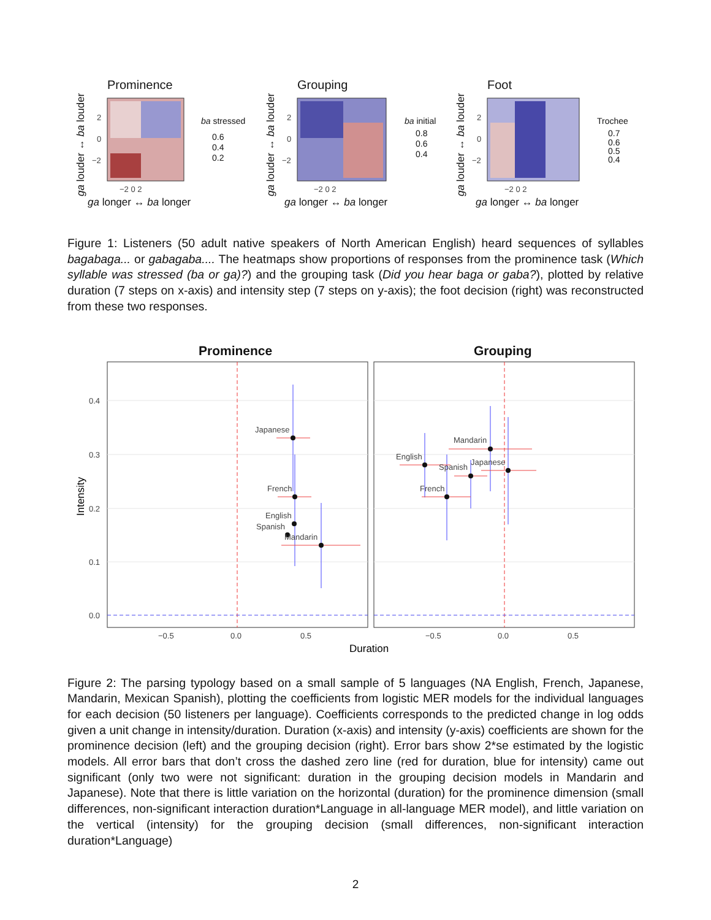Prominence
Grouping
Foot
2
0
−2
−2 0 2
2
0
−2
−2 0 2
2
0
−2
−2 0 2
ga louder ↔ ba louder
ga louder ↔ ba louder
ga louder ↔ ba louder
ga longer ↔ ba longer
ga longer ↔ ba longer
ga longer ↔ ba longer
ba stressed
0.6
0.4
0.2
ba initial
0.8
0.6
0.4
Trochee
0.7
0.6
0.5
0.4
Figure 1: Listeners (50 adult native speakers of North American English) heard sequences of syllables bagabaga... or gabagaba.... The heatmaps show proportions of responses from the prominence task (Which syllable was stressed (ba or ga)?) and the grouping task (Did you hear baga or gaba?), plotted by relative duration (7 steps on x-axis) and intensity step (7 steps on y-axis); the foot decision (right) was reconstructed from these two responses.
Prominence
Grouping
Japanese
French
English
Spanish
Mandarin
English
French
Mandarin
Japanese
Spanish
0.4
0.3
0.2
0.1
0.0
−0.5
0.0
0.5
−0.5
0.0
0.5
Duration
Intensity
Figure 2: The parsing typology based on a small sample of 5 languages (NA English, French, Japanese, Mandarin, Mexican Spanish), plotting the coefficients from logistic MER models for the individual languages for each decision (50 listeners per language). Coefficients corresponds to the predicted change in log odds given a unit change in intensity/duration. Duration (x-axis) and intensity (y-axis) coefficients are shown for the prominence decision (left) and the grouping decision (right). Error bars show 2*se estimated by the logistic models. All error bars that don’t cross the dashed zero line (red for duration, blue for intensity) came out significant (only two were not significant: duration in the grouping decision models in Mandarin and Japanese). Note that there is little variation on the horizontal (duration) for the prominence dimension (small differences, non-significant interaction duration*Language in all-language MER model), and little variation on the vertical (intensity) for the grouping decision (small differences, non-significant interaction duration*Language)
2